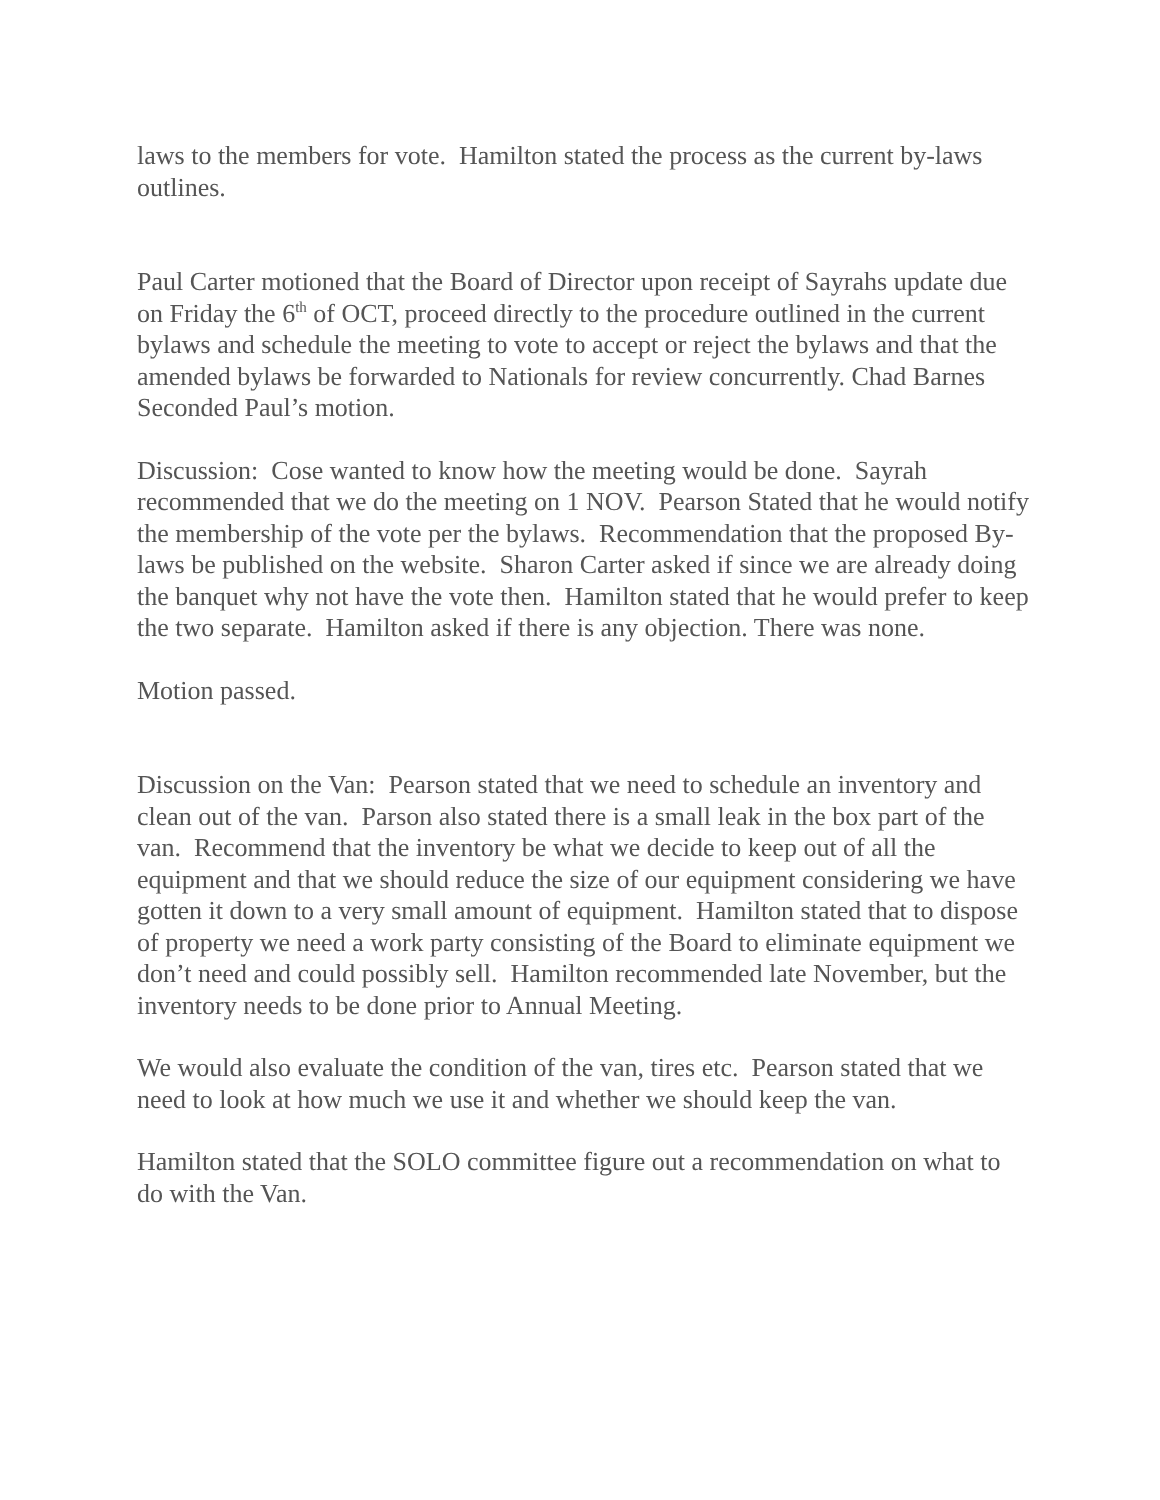laws to the members for vote. Hamilton stated the process as the current by-laws outlines.
Paul Carter motioned that the Board of Director upon receipt of Sayrahs update due on Friday the 6<sup>th</sup> of OCT, proceed directly to the procedure outlined in the current bylaws and schedule the meeting to vote to accept or reject the bylaws and that the amended bylaws be forwarded to Nationals for review concurrently. Chad Barnes Seconded Paul’s motion.
Discussion: Cose wanted to know how the meeting would be done. Sayrah recommended that we do the meeting on 1 NOV. Pearson Stated that he would notify the membership of the vote per the bylaws. Recommendation that the proposed By-laws be published on the website. Sharon Carter asked if since we are already doing the banquet why not have the vote then. Hamilton stated that he would prefer to keep the two separate. Hamilton asked if there is any objection. There was none.
Motion passed.
Discussion on the Van: Pearson stated that we need to schedule an inventory and clean out of the van. Parson also stated there is a small leak in the box part of the van. Recommend that the inventory be what we decide to keep out of all the equipment and that we should reduce the size of our equipment considering we have gotten it down to a very small amount of equipment. Hamilton stated that to dispose of property we need a work party consisting of the Board to eliminate equipment we don’t need and could possibly sell. Hamilton recommended late November, but the inventory needs to be done prior to Annual Meeting.
We would also evaluate the condition of the van, tires etc. Pearson stated that we need to look at how much we use it and whether we should keep the van.
Hamilton stated that the SOLO committee figure out a recommendation on what to do with the Van.